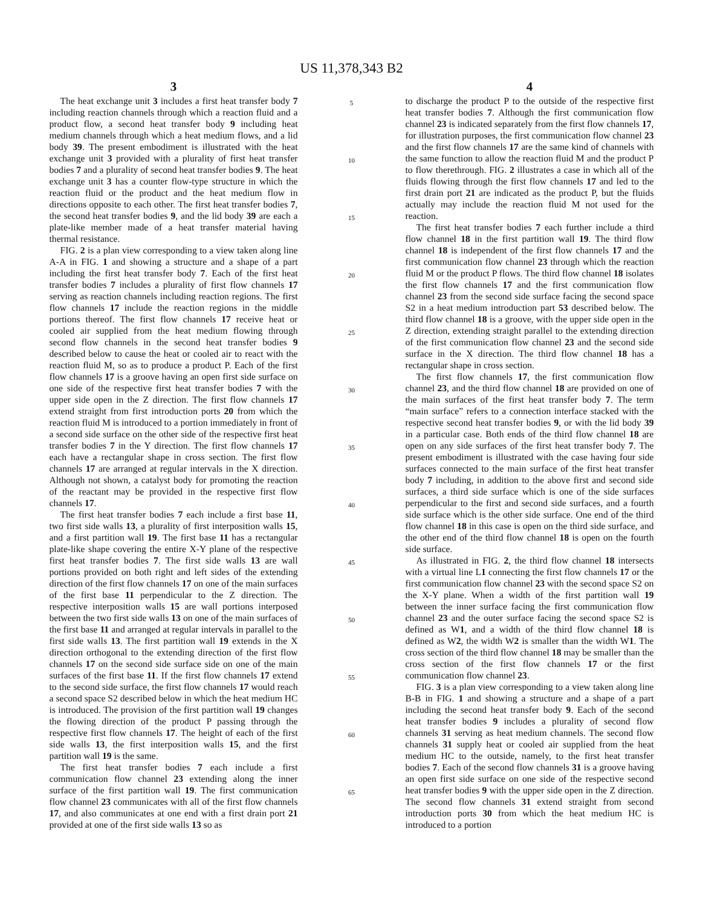US 11,378,343 B2
3
The heat exchange unit 3 includes a first heat transfer body 7 including reaction channels through which a reaction fluid and a product flow, a second heat transfer body 9 including heat medium channels through which a heat medium flows, and a lid body 39. The present embodiment is illustrated with the heat exchange unit 3 provided with a plurality of first heat transfer bodies 7 and a plurality of second heat transfer bodies 9. The heat exchange unit 3 has a counter flow-type structure in which the reaction fluid or the product and the heat medium flow in directions opposite to each other. The first heat transfer bodies 7, the second heat transfer bodies 9, and the lid body 39 are each a plate-like member made of a heat transfer material having thermal resistance.
FIG. 2 is a plan view corresponding to a view taken along line A-A in FIG. 1 and showing a structure and a shape of a part including the first heat transfer body 7. Each of the first heat transfer bodies 7 includes a plurality of first flow channels 17 serving as reaction channels including reaction regions. The first flow channels 17 include the reaction regions in the middle portions thereof. The first flow channels 17 receive heat or cooled air supplied from the heat medium flowing through second flow channels in the second heat transfer bodies 9 described below to cause the heat or cooled air to react with the reaction fluid M, so as to produce a product P. Each of the first flow channels 17 is a groove having an open first side surface on one side of the respective first heat transfer bodies 7 with the upper side open in the Z direction. The first flow channels 17 extend straight from first introduction ports 20 from which the reaction fluid M is introduced to a portion immediately in front of a second side surface on the other side of the respective first heat transfer bodies 7 in the Y direction. The first flow channels 17 each have a rectangular shape in cross section. The first flow channels 17 are arranged at regular intervals in the X direction. Although not shown, a catalyst body for promoting the reaction of the reactant may be provided in the respective first flow channels 17.
The first heat transfer bodies 7 each include a first base 11, two first side walls 13, a plurality of first interposition walls 15, and a first partition wall 19. The first base 11 has a rectangular plate-like shape covering the entire X-Y plane of the respective first heat transfer bodies 7. The first side walls 13 are wall portions provided on both right and left sides of the extending direction of the first flow channels 17 on one of the main surfaces of the first base 11 perpendicular to the Z direction. The respective interposition walls 15 are wall portions interposed between the two first side walls 13 on one of the main surfaces of the first base 11 and arranged at regular intervals in parallel to the first side walls 13. The first partition wall 19 extends in the X direction orthogonal to the extending direction of the first flow channels 17 on the second side surface side on one of the main surfaces of the first base 11. If the first flow channels 17 extend to the second side surface, the first flow channels 17 would reach a second space S2 described below in which the heat medium HC is introduced. The provision of the first partition wall 19 changes the flowing direction of the product P passing through the respective first flow channels 17. The height of each of the first side walls 13, the first interposition walls 15, and the first partition wall 19 is the same.
The first heat transfer bodies 7 each include a first communication flow channel 23 extending along the inner surface of the first partition wall 19. The first communication flow channel 23 communicates with all of the first flow channels 17, and also communicates at one end with a first drain port 21 provided at one of the first side walls 13 so as
5
10
15
20
25
30
35
40
45
50
55
60
65
4
to discharge the product P to the outside of the respective first heat transfer bodies 7. Although the first communication flow channel 23 is indicated separately from the first flow channels 17, for illustration purposes, the first communication flow channel 23 and the first flow channels 17 are the same kind of channels with the same function to allow the reaction fluid M and the product P to flow therethrough. FIG. 2 illustrates a case in which all of the fluids flowing through the first flow channels 17 and led to the first drain port 21 are indicated as the product P, but the fluids actually may include the reaction fluid M not used for the reaction.
The first heat transfer bodies 7 each further include a third flow channel 18 in the first partition wall 19. The third flow channel 18 is independent of the first flow channels 17 and the first communication flow channel 23 through which the reaction fluid M or the product P flows. The third flow channel 18 isolates the first flow channels 17 and the first communication flow channel 23 from the second side surface facing the second space S2 in a heat medium introduction part 53 described below. The third flow channel 18 is a groove, with the upper side open in the Z direction, extending straight parallel to the extending direction of the first communication flow channel 23 and the second side surface in the X direction. The third flow channel 18 has a rectangular shape in cross section.
The first flow channels 17, the first communication flow channel 23, and the third flow channel 18 are provided on one of the main surfaces of the first heat transfer body 7. The term “main surface” refers to a connection interface stacked with the respective second heat transfer bodies 9, or with the lid body 39 in a particular case. Both ends of the third flow channel 18 are open on any side surfaces of the first heat transfer body 7. The present embodiment is illustrated with the case having four side surfaces connected to the main surface of the first heat transfer body 7 including, in addition to the above first and second side surfaces, a third side surface which is one of the side surfaces perpendicular to the first and second side surfaces, and a fourth side surface which is the other side surface. One end of the third flow channel 18 in this case is open on the third side surface, and the other end of the third flow channel 18 is open on the fourth side surface.
As illustrated in FIG. 2, the third flow channel 18 intersects with a virtual line L1 connecting the first flow channels 17 or the first communication flow channel 23 with the second space S2 on the X-Y plane. When a width of the first partition wall 19 between the inner surface facing the first communication flow channel 23 and the outer surface facing the second space S2 is defined as W1, and a width of the third flow channel 18 is defined as W2, the width W2 is smaller than the width W1. The cross section of the third flow channel 18 may be smaller than the cross section of the first flow channels 17 or the first communication flow channel 23.
FIG. 3 is a plan view corresponding to a view taken along line B-B in FIG. 1 and showing a structure and a shape of a part including the second heat transfer body 9. Each of the second heat transfer bodies 9 includes a plurality of second flow channels 31 serving as heat medium channels. The second flow channels 31 supply heat or cooled air supplied from the heat medium HC to the outside, namely, to the first heat transfer bodies 7. Each of the second flow channels 31 is a groove having an open first side surface on one side of the respective second heat transfer bodies 9 with the upper side open in the Z direction. The second flow channels 31 extend straight from second introduction ports 30 from which the heat medium HC is introduced to a portion